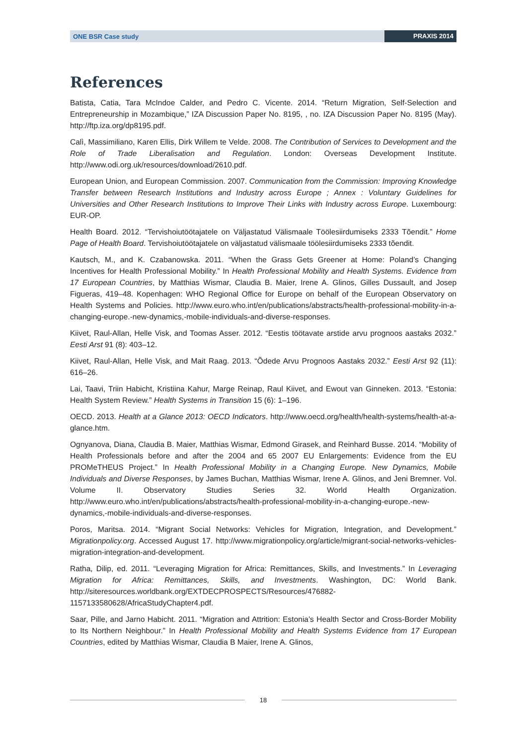ONE BSR Case study PRAXIS 2014
References
Batista, Catia, Tara McIndoe Calder, and Pedro C. Vicente. 2014. “Return Migration, Self-Selection and Entrepreneurship in Mozambique,” IZA Discussion Paper No. 8195, , no. IZA Discussion Paper No. 8195 (May). http://ftp.iza.org/dp8195.pdf.
Calì, Massimiliano, Karen Ellis, Dirk Willem te Velde. 2008. The Contribution of Services to Development and the Role of Trade Liberalisation and Regulation. London: Overseas Development Institute. http://www.odi.org.uk/resources/download/2610.pdf.
European Union, and European Commission. 2007. Communication from the Commission: Improving Knowledge Transfer between Research Institutions and Industry across Europe ; Annex : Voluntary Guidelines for Universities and Other Research Institutions to Improve Their Links with Industry across Europe. Luxembourg: EUR-OP.
Health Board. 2012. “Tervishoiutöötajatele on Väljastatud Välismaale Töölesiirdumiseks 2333 Tõendit.” Home Page of Health Board. Tervishoiutöötajatele on väljastatud välismaale töölesiirdumiseks 2333 tõendit.
Kautsch, M., and K. Czabanowska. 2011. “When the Grass Gets Greener at Home: Poland’s Changing Incentives for Health Professional Mobility.” In Health Professional Mobility and Health Systems. Evidence from 17 European Countries, by Matthias Wismar, Claudia B. Maier, Irene A. Glinos, Gilles Dussault, and Josep Figueras, 419–48. Kopenhagen: WHO Regional Office for Europe on behalf of the European Observatory on Health Systems and Policies. http://www.euro.who.int/en/publications/abstracts/health-professional-mobility-in-a-changing-europe.-new-dynamics,-mobile-individuals-and-diverse-responses.
Kiivet, Raul-Allan, Helle Visk, and Toomas Asser. 2012. “Eestis töötavate arstide arvu prognoos aastaks 2032.” Eesti Arst 91 (8): 403–12.
Kiivet, Raul-Allan, Helle Visk, and Mait Raag. 2013. “Õdede Arvu Prognoos Aastaks 2032.” Eesti Arst 92 (11): 616–26.
Lai, Taavi, Triin Habicht, Kristiina Kahur, Marge Reinap, Raul Kiivet, and Ewout van Ginneken. 2013. “Estonia: Health System Review.” Health Systems in Transition 15 (6): 1–196.
OECD. 2013. Health at a Glance 2013: OECD Indicators. http://www.oecd.org/health/health-systems/health-at-a-glance.htm.
Ognyanova, Diana, Claudia B. Maier, Matthias Wismar, Edmond Girasek, and Reinhard Busse. 2014. “Mobility of Health Professionals before and after the 2004 and 65 2007 EU Enlargements: Evidence from the EU PROMeTHEUS Project.” In Health Professional Mobility in a Changing Europe. New Dynamics, Mobile Individuals and Diverse Responses, by James Buchan, Matthias Wismar, Irene A. Glinos, and Jeni Bremner. Vol. Volume II. Observatory Studies Series 32. World Health Organization. http://www.euro.who.int/en/publications/abstracts/health-professional-mobility-in-a-changing-europe.-new-dynamics,-mobile-individuals-and-diverse-responses.
Poros, Maritsa. 2014. “Migrant Social Networks: Vehicles for Migration, Integration, and Development.” Migrationpolicy.org. Accessed August 17. http://www.migrationpolicy.org/article/migrant-social-networks-vehicles-migration-integration-and-development.
Ratha, Dilip, ed. 2011. “Leveraging Migration for Africa: Remittances, Skills, and Investments.” In Leveraging Migration for Africa: Remittances, Skills, and Investments. Washington, DC: World Bank. http://siteresources.worldbank.org/EXTDECPROSPECTS/Resources/476882-1157133580628/AfricaStudyChapter4.pdf.
Saar, Pille, and Jarno Habicht. 2011. “Migration and Attrition: Estonia’s Health Sector and Cross-Border Mobility to Its Northern Neighbour.” In Health Professional Mobility and Health Systems Evidence from 17 European Countries, edited by Matthias Wismar, Claudia B Maier, Irene A. Glinos,
18